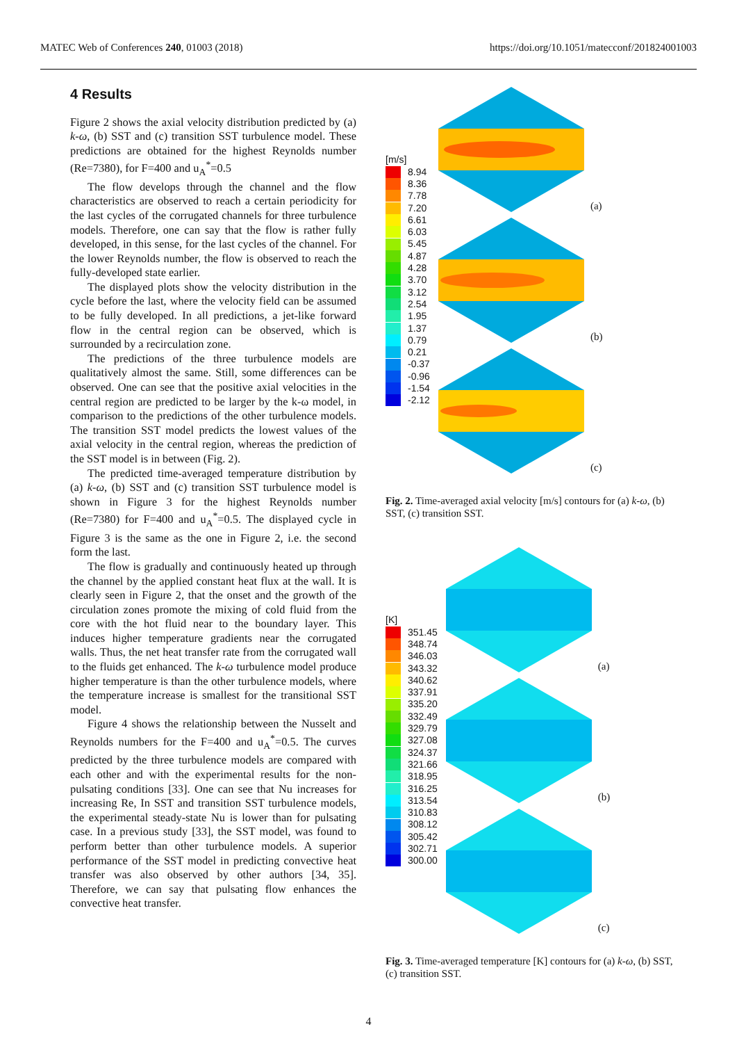MATEC Web of Conferences 240, 01003 (2018) https://doi.org/10.1051/matecconf/201824001003
4 Results
Figure 2 shows the axial velocity distribution predicted by (a) k-ω, (b) SST and (c) transition SST turbulence model. These predictions are obtained for the highest Reynolds number (Re=7380), for F=400 and u<sub>A</sub><sup>*</sup>=0.5
The flow develops through the channel and the flow characteristics are observed to reach a certain periodicity for the last cycles of the corrugated channels for three turbulence models. Therefore, one can say that the flow is rather fully developed, in this sense, for the last cycles of the channel. For the lower Reynolds number, the flow is observed to reach the fully-developed state earlier.
The displayed plots show the velocity distribution in the cycle before the last, where the velocity field can be assumed to be fully developed. In all predictions, a jet-like forward flow in the central region can be observed, which is surrounded by a recirculation zone.
The predictions of the three turbulence models are qualitatively almost the same. Still, some differences can be observed. One can see that the positive axial velocities in the central region are predicted to be larger by the k-ω model, in comparison to the predictions of the other turbulence models. The transition SST model predicts the lowest values of the axial velocity in the central region, whereas the prediction of the SST model is in between (Fig. 2).
The predicted time-averaged temperature distribution by (a) k-ω, (b) SST and (c) transition SST turbulence model is shown in Figure 3 for the highest Reynolds number (Re=7380) for F=400 and u<sub>A</sub><sup>*</sup>=0.5. The displayed cycle in Figure 3 is the same as the one in Figure 2, i.e. the second form the last.
The flow is gradually and continuously heated up through the channel by the applied constant heat flux at the wall. It is clearly seen in Figure 2, that the onset and the growth of the circulation zones promote the mixing of cold fluid from the core with the hot fluid near to the boundary layer. This induces higher temperature gradients near the corrugated walls. Thus, the net heat transfer rate from the corrugated wall to the fluids get enhanced. The k-ω turbulence model produce higher temperature is than the other turbulence models, where the temperature increase is smallest for the transitional SST model.
Figure 4 shows the relationship between the Nusselt and Reynolds numbers for the F=400 and u<sub>A</sub><sup>*</sup>=0.5. The curves predicted by the three turbulence models are compared with each other and with the experimental results for the non-pulsating conditions [33]. One can see that Nu increases for increasing Re, In SST and transition SST turbulence models, the experimental steady-state Nu is lower than for pulsating case. In a previous study [33], the SST model, was found to perform better than other turbulence models. A superior performance of the SST model in predicting convective heat transfer was also observed by other authors [34, 35]. Therefore, we can say that pulsating flow enhances the convective heat transfer.
[m/s]
8.94
8.36
7.78
7.20
6.61
6.03
5.45
4.87
4.28
3.70
3.12
2.54
1.95
1.37
0.79
0.21
-0.37
-0.96
-1.54
-2.12
(a)
(b)
(c)
Fig. 2. Time-averaged axial velocity [m/s] contours for (a) k-ω, (b) SST, (c) transition SST.
[K]
351.45
348.74
346.03
343.32
340.62
337.91
335.20
332.49
329.79
327.08
324.37
321.66
318.95
316.25
313.54
310.83
308.12
305.42
302.71
300.00
(a)
(b)
(c)
Fig. 3. Time-averaged temperature [K] contours for (a) k-ω, (b) SST, (c) transition SST.
4